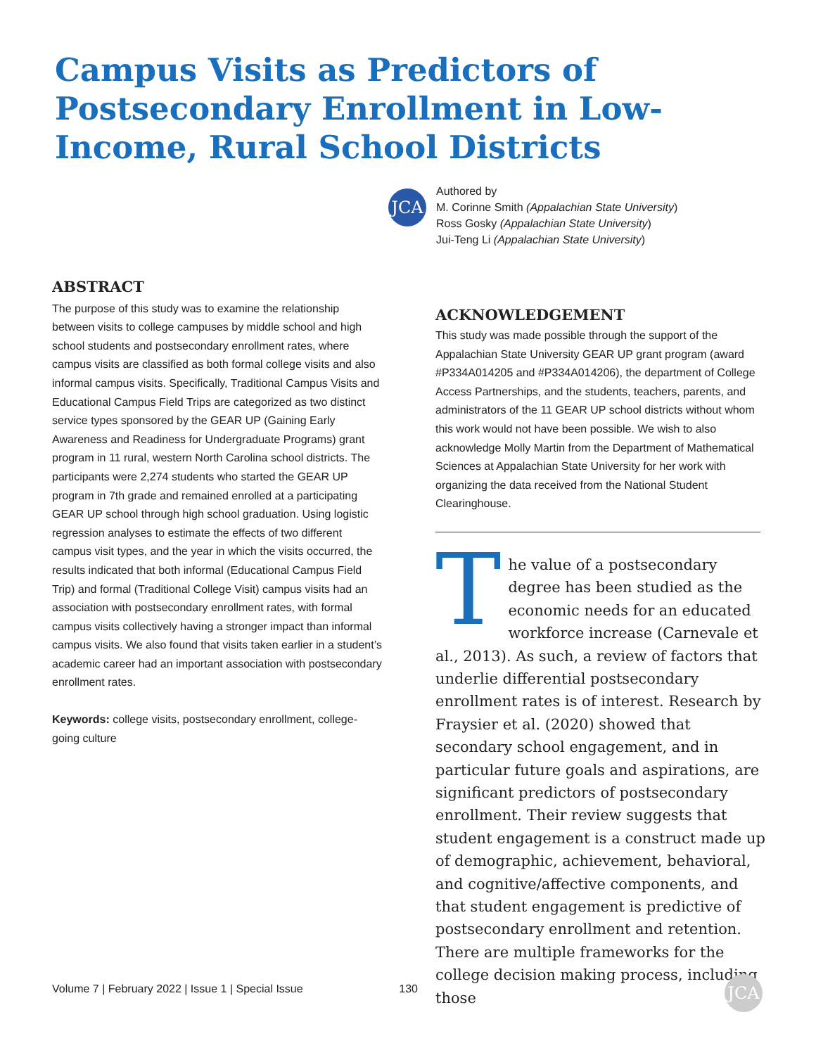Campus Visits as Predictors of Postsecondary Enrollment in Low-Income, Rural School Districts
JCA
Authored by
M. Corinne Smith (Appalachian State University)
Ross Gosky (Appalachian State University)
Jui-Teng Li (Appalachian State University)
ABSTRACT
The purpose of this study was to examine the relationship between visits to college campuses by middle school and high school students and postsecondary enrollment rates, where campus visits are classified as both formal college visits and also informal campus visits. Specifically, Traditional Campus Visits and Educational Campus Field Trips are categorized as two distinct service types sponsored by the GEAR UP (Gaining Early Awareness and Readiness for Undergraduate Programs) grant program in 11 rural, western North Carolina school districts. The participants were 2,274 students who started the GEAR UP program in 7th grade and remained enrolled at a participating GEAR UP school through high school graduation. Using logistic regression analyses to estimate the effects of two different campus visit types, and the year in which the visits occurred, the results indicated that both informal (Educational Campus Field Trip) and formal (Traditional College Visit) campus visits had an association with postsecondary enrollment rates, with formal campus visits collectively having a stronger impact than informal campus visits. We also found that visits taken earlier in a student’s academic career had an important association with postsecondary enrollment rates.
Keywords: college visits, postsecondary enrollment, college-going culture
ACKNOWLEDGEMENT
This study was made possible through the support of the Appalachian State University GEAR UP grant program (award #P334A014205 and #P334A014206), the department of College Access Partnerships, and the students, teachers, parents, and administrators of the 11 GEAR UP school districts without whom this work would not have been possible. We wish to also acknowledge Molly Martin from the Department of Mathematical Sciences at Appalachian State University for her work with organizing the data received from the National Student Clearinghouse.
The value of a postsecondary degree has been studied as the economic needs for an educated workforce increase (Carnevale et al., 2013). As such, a review of factors that underlie differential postsecondary enrollment rates is of interest. Research by Fraysier et al. (2020) showed that secondary school engagement, and in particular future goals and aspirations, are significant predictors of postsecondary enrollment. Their review suggests that student engagement is a construct made up of demographic, achievement, behavioral, and cognitive/affective components, and that student engagement is predictive of postsecondary enrollment and retention. There are multiple frameworks for the college decision making process, including those
Volume 7 | February 2022 | Issue 1 | Special Issue 130 JCA